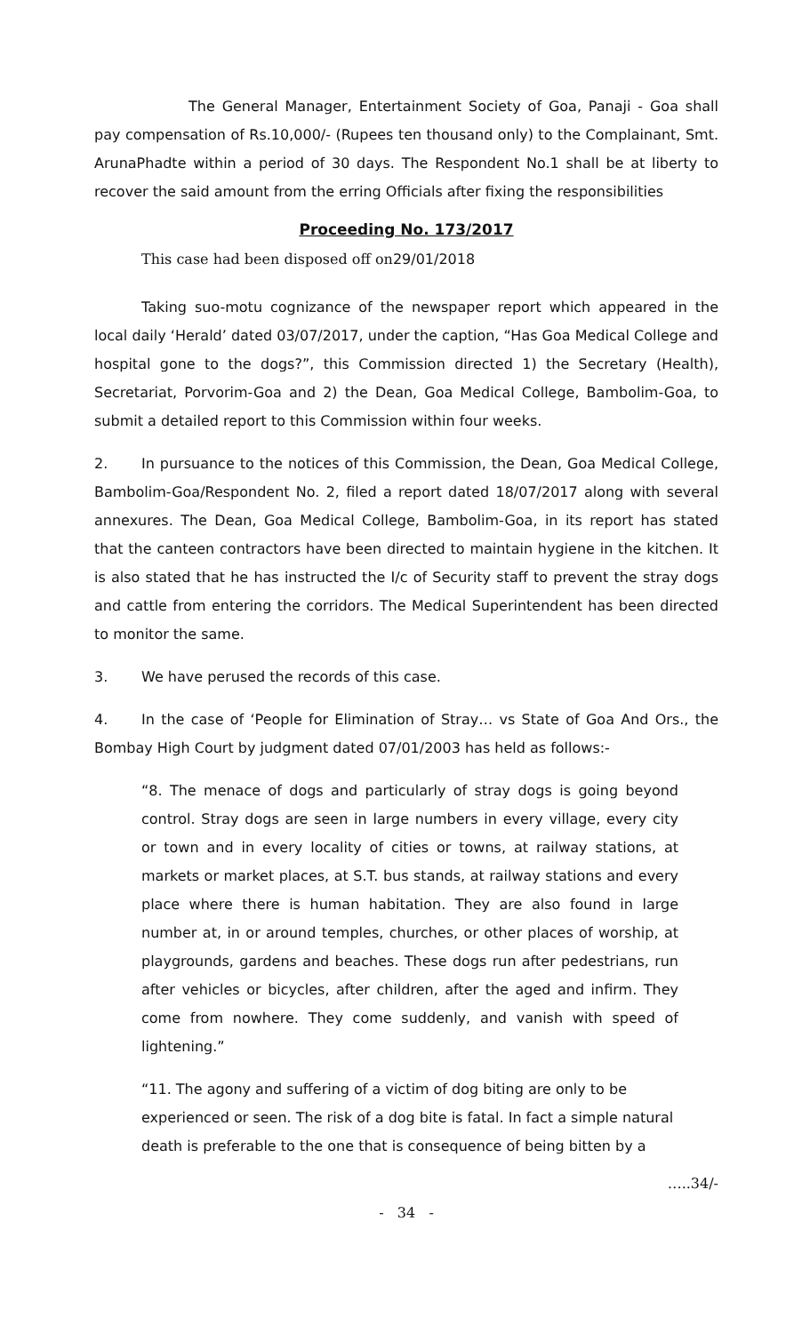The General Manager, Entertainment Society of Goa, Panaji - Goa shall pay compensation of Rs.10,000/- (Rupees ten thousand only) to the Complainant, Smt. ArunaPhadte within a period of 30 days. The Respondent No.1 shall be at liberty to recover the said amount from the erring Officials after fixing the responsibilities
Proceeding No. 173/2017
This case had been disposed off on29/01/2018
Taking suo-motu cognizance of the newspaper report which appeared in the local daily ‘Herald’ dated 03/07/2017, under the caption, “Has Goa Medical College and hospital gone to the dogs?”, this Commission directed 1) the Secretary (Health), Secretariat, Porvorim-Goa and 2) the Dean, Goa Medical College, Bambolim-Goa, to submit a detailed report to this Commission within four weeks.
2. In pursuance to the notices of this Commission, the Dean, Goa Medical College, Bambolim-Goa/Respondent No. 2, filed a report dated 18/07/2017 along with several annexures. The Dean, Goa Medical College, Bambolim-Goa, in its report has stated that the canteen contractors have been directed to maintain hygiene in the kitchen. It is also stated that he has instructed the I/c of Security staff to prevent the stray dogs and cattle from entering the corridors. The Medical Superintendent has been directed to monitor the same.
3. We have perused the records of this case.
4. In the case of ‘People for Elimination of Stray… vs State of Goa And Ors., the Bombay High Court by judgment dated 07/01/2003 has held as follows:-
“8. The menace of dogs and particularly of stray dogs is going beyond control. Stray dogs are seen in large numbers in every village, every city or town and in every locality of cities or towns, at railway stations, at markets or market places, at S.T. bus stands, at railway stations and every place where there is human habitation. They are also found in large number at, in or around temples, churches, or other places of worship, at playgrounds, gardens and beaches. These dogs run after pedestrians, run after vehicles or bicycles, after children, after the aged and infirm. They come from nowhere. They come suddenly, and vanish with speed of lightening.”
“11. The agony and suffering of a victim of dog biting are only to be experienced or seen. The risk of a dog bite is fatal. In fact a simple natural death is preferable to the one that is consequence of being bitten by a
…..34/-
- 34 -